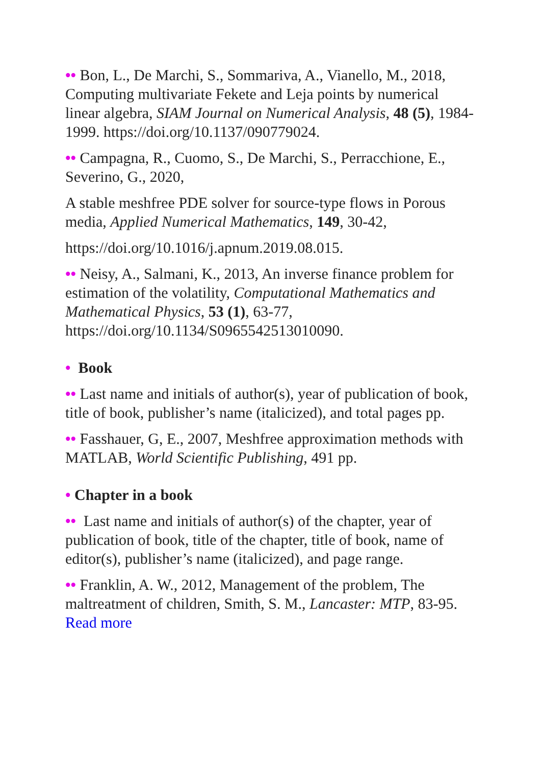•• Bon, L., De Marchi, S., Sommariva, A., Vianello, M., 2018, Computing multivariate Fekete and Leja points by numerical linear algebra, SIAM Journal on Numerical Analysis, 48 (5), 1984-1999. https://doi.org/10.1137/090779024.
•• Campagna, R., Cuomo, S., De Marchi, S., Perracchione, E., Severino, G., 2020,
A stable meshfree PDE solver for source-type flows in Porous media, Applied Numerical Mathematics, 149, 30-42,
https://doi.org/10.1016/j.apnum.2019.08.015.
•• Neisy, A., Salmani, K., 2013, An inverse finance problem for estimation of the volatility, Computational Mathematics and Mathematical Physics, 53 (1), 63-77, https://doi.org/10.1134/S0965542513010090.
• Book
•• Last name and initials of author(s), year of publication of book, title of book, publisher’s name (italicized), and total pages pp.
•• Fasshauer, G, E., 2007, Meshfree approximation methods with MATLAB, World Scientific Publishing, 491 pp.
• Chapter in a book
•• Last name and initials of author(s) of the chapter, year of publication of book, title of the chapter, title of book, name of editor(s), publisher’s name (italicized), and page range.
•• Franklin, A. W., 2012, Management of the problem, The maltreatment of children, Smith, S. M., Lancaster: MTP, 83-95. Read more